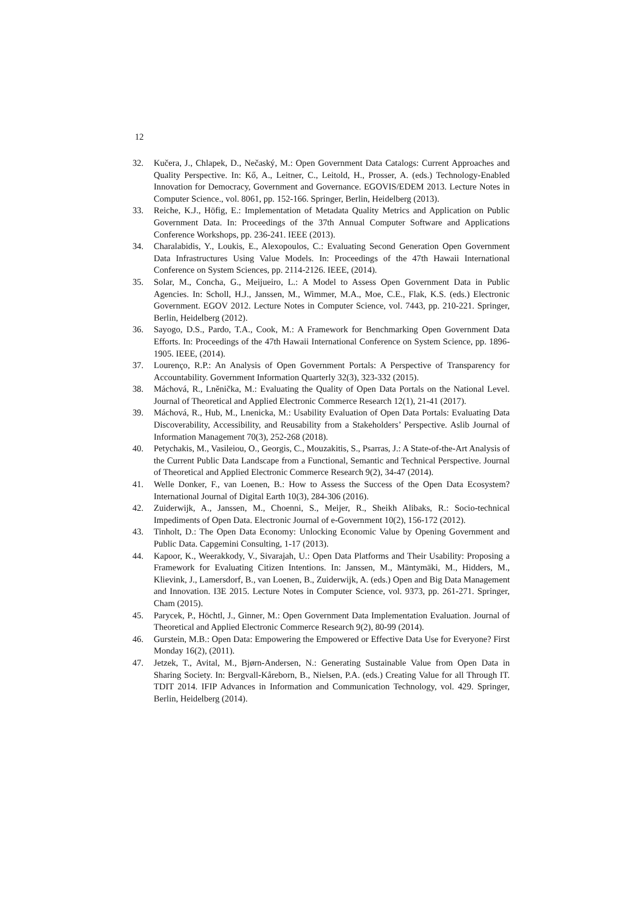12
32. Kučera, J., Chlapek, D., Nečaský, M.: Open Government Data Catalogs: Current Approaches and Quality Perspective. In: Kő, A., Leitner, C., Leitold, H., Prosser, A. (eds.) Technology-Enabled Innovation for Democracy, Government and Governance. EGOVIS/EDEM 2013. Lecture Notes in Computer Science., vol. 8061, pp. 152-166. Springer, Berlin, Heidelberg (2013).
33. Reiche, K.J., Höfig, E.: Implementation of Metadata Quality Metrics and Application on Public Government Data. In: Proceedings of the 37th Annual Computer Software and Applications Conference Workshops, pp. 236-241. IEEE (2013).
34. Charalabidis, Y., Loukis, E., Alexopoulos, C.: Evaluating Second Generation Open Government Data Infrastructures Using Value Models. In: Proceedings of the 47th Hawaii International Conference on System Sciences, pp. 2114-2126. IEEE, (2014).
35. Solar, M., Concha, G., Meijueiro, L.: A Model to Assess Open Government Data in Public Agencies. In: Scholl, H.J., Janssen, M., Wimmer, M.A., Moe, C.E., Flak, K.S. (eds.) Electronic Government. EGOV 2012. Lecture Notes in Computer Science, vol. 7443, pp. 210-221. Springer, Berlin, Heidelberg (2012).
36. Sayogo, D.S., Pardo, T.A., Cook, M.: A Framework for Benchmarking Open Government Data Efforts. In: Proceedings of the 47th Hawaii International Conference on System Science, pp. 1896-1905. IEEE, (2014).
37. Lourenço, R.P.: An Analysis of Open Government Portals: A Perspective of Transparency for Accountability. Government Information Quarterly 32(3), 323-332 (2015).
38. Máchová, R., Lněnička, M.: Evaluating the Quality of Open Data Portals on the National Level. Journal of Theoretical and Applied Electronic Commerce Research 12(1), 21-41 (2017).
39. Máchová, R., Hub, M., Lnenicka, M.: Usability Evaluation of Open Data Portals: Evaluating Data Discoverability, Accessibility, and Reusability from a Stakeholders’ Perspective. Aslib Journal of Information Management 70(3), 252-268 (2018).
40. Petychakis, M., Vasileiou, O., Georgis, C., Mouzakitis, S., Psarras, J.: A State-of-the-Art Analysis of the Current Public Data Landscape from a Functional, Semantic and Technical Perspective. Journal of Theoretical and Applied Electronic Commerce Research 9(2), 34-47 (2014).
41. Welle Donker, F., van Loenen, B.: How to Assess the Success of the Open Data Ecosystem? International Journal of Digital Earth 10(3), 284-306 (2016).
42. Zuiderwijk, A., Janssen, M., Choenni, S., Meijer, R., Sheikh Alibaks, R.: Socio-technical Impediments of Open Data. Electronic Journal of e-Government 10(2), 156-172 (2012).
43. Tinholt, D.: The Open Data Economy: Unlocking Economic Value by Opening Government and Public Data. Capgemini Consulting, 1-17 (2013).
44. Kapoor, K., Weerakkody, V., Sivarajah, U.: Open Data Platforms and Their Usability: Proposing a Framework for Evaluating Citizen Intentions. In: Janssen, M., Mäntymäki, M., Hidders, M., Klievink, J., Lamersdorf, B., van Loenen, B., Zuiderwijk, A. (eds.) Open and Big Data Management and Innovation. I3E 2015. Lecture Notes in Computer Science, vol. 9373, pp. 261-271. Springer, Cham (2015).
45. Parycek, P., Höchtl, J., Ginner, M.: Open Government Data Implementation Evaluation. Journal of Theoretical and Applied Electronic Commerce Research 9(2), 80-99 (2014).
46. Gurstein, M.B.: Open Data: Empowering the Empowered or Effective Data Use for Everyone? First Monday 16(2), (2011).
47. Jetzek, T., Avital, M., Bjørn-Andersen, N.: Generating Sustainable Value from Open Data in Sharing Society. In: Bergvall-Kåreborn, B., Nielsen, P.A. (eds.) Creating Value for all Through IT. TDIT 2014. IFIP Advances in Information and Communication Technology, vol. 429. Springer, Berlin, Heidelberg (2014).